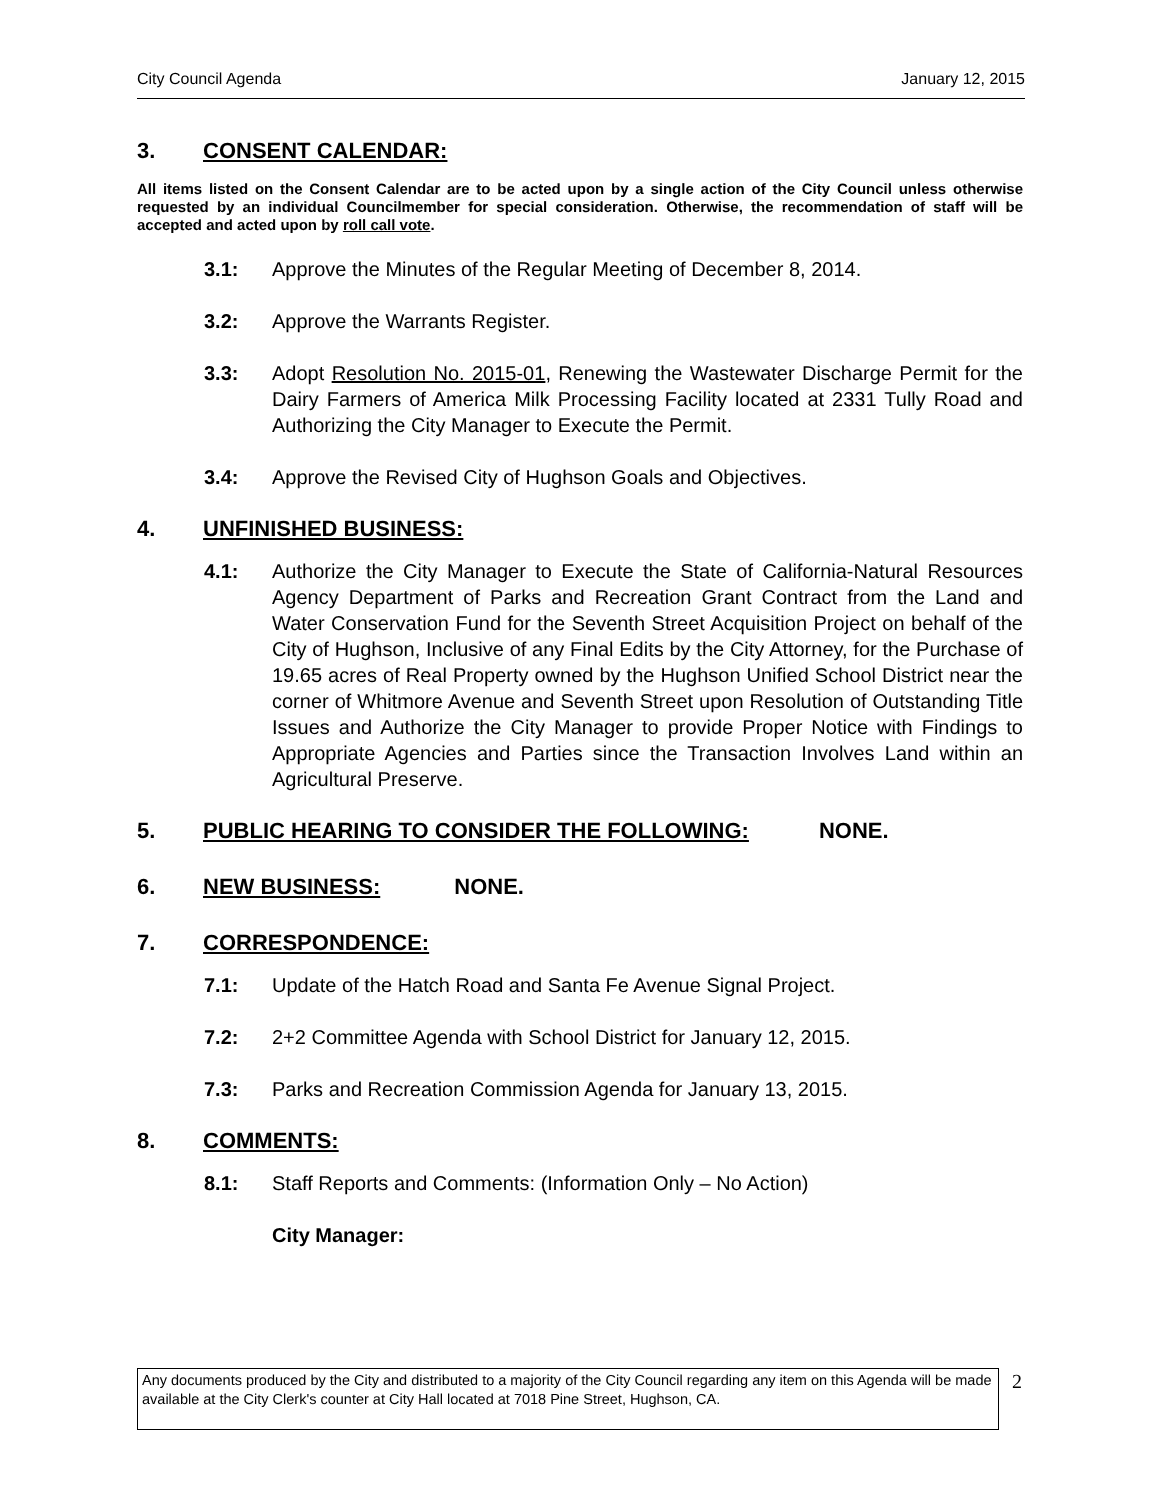City Council Agenda January 12, 2015
3. CONSENT CALENDAR:
All items listed on the Consent Calendar are to be acted upon by a single action of the City Council unless otherwise requested by an individual Councilmember for special consideration. Otherwise, the recommendation of staff will be accepted and acted upon by roll call vote.
3.1: Approve the Minutes of the Regular Meeting of December 8, 2014.
3.2: Approve the Warrants Register.
3.3: Adopt Resolution No. 2015-01, Renewing the Wastewater Discharge Permit for the Dairy Farmers of America Milk Processing Facility located at 2331 Tully Road and Authorizing the City Manager to Execute the Permit.
3.4: Approve the Revised City of Hughson Goals and Objectives.
4. UNFINISHED BUSINESS:
4.1: Authorize the City Manager to Execute the State of California-Natural Resources Agency Department of Parks and Recreation Grant Contract from the Land and Water Conservation Fund for the Seventh Street Acquisition Project on behalf of the City of Hughson, Inclusive of any Final Edits by the City Attorney, for the Purchase of 19.65 acres of Real Property owned by the Hughson Unified School District near the corner of Whitmore Avenue and Seventh Street upon Resolution of Outstanding Title Issues and Authorize the City Manager to provide Proper Notice with Findings to Appropriate Agencies and Parties since the Transaction Involves Land within an Agricultural Preserve.
5. PUBLIC HEARING TO CONSIDER THE FOLLOWING: NONE.
6. NEW BUSINESS: NONE.
7. CORRESPONDENCE:
7.1: Update of the Hatch Road and Santa Fe Avenue Signal Project.
7.2: 2+2 Committee Agenda with School District for January 12, 2015.
7.3: Parks and Recreation Commission Agenda for January 13, 2015.
8. COMMENTS:
8.1: Staff Reports and Comments: (Information Only – No Action)
City Manager:
Any documents produced by the City and distributed to a majority of the City Council regarding any item on this Agenda will be made available at the City Clerk's counter at City Hall located at 7018 Pine Street, Hughson, CA.
2